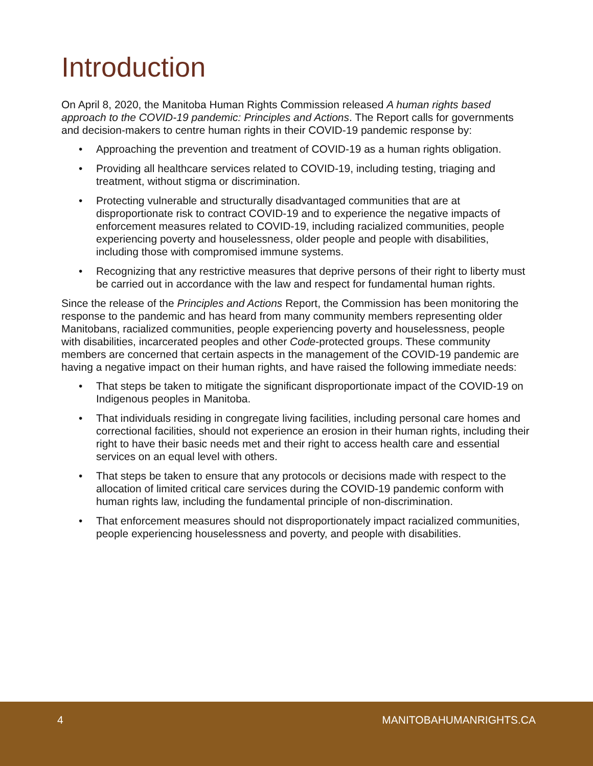Introduction
On April 8, 2020, the Manitoba Human Rights Commission released A human rights based approach to the COVID-19 pandemic: Principles and Actions. The Report calls for governments and decision-makers to centre human rights in their COVID-19 pandemic response by:
• Approaching the prevention and treatment of COVID-19 as a human rights obligation.
• Providing all healthcare services related to COVID-19, including testing, triaging and treatment, without stigma or discrimination.
• Protecting vulnerable and structurally disadvantaged communities that are at disproportionate risk to contract COVID-19 and to experience the negative impacts of enforcement measures related to COVID-19, including racialized communities, people experiencing poverty and houselessness, older people and people with disabilities, including those with compromised immune systems.
• Recognizing that any restrictive measures that deprive persons of their right to liberty must be carried out in accordance with the law and respect for fundamental human rights.
Since the release of the Principles and Actions Report, the Commission has been monitoring the response to the pandemic and has heard from many community members representing older Manitobans, racialized communities, people experiencing poverty and houselessness, people with disabilities, incarcerated peoples and other Code-protected groups. These community members are concerned that certain aspects in the management of the COVID-19 pandemic are having a negative impact on their human rights, and have raised the following immediate needs:
• That steps be taken to mitigate the significant disproportionate impact of the COVID-19 on Indigenous peoples in Manitoba.
• That individuals residing in congregate living facilities, including personal care homes and correctional facilities, should not experience an erosion in their human rights, including their right to have their basic needs met and their right to access health care and essential services on an equal level with others.
• That steps be taken to ensure that any protocols or decisions made with respect to the allocation of limited critical care services during the COVID-19 pandemic conform with human rights law, including the fundamental principle of non-discrimination.
• That enforcement measures should not disproportionately impact racialized communities, people experiencing houselessness and poverty, and people with disabilities.
4 MANITOBAHUMANRIGHTS.CA